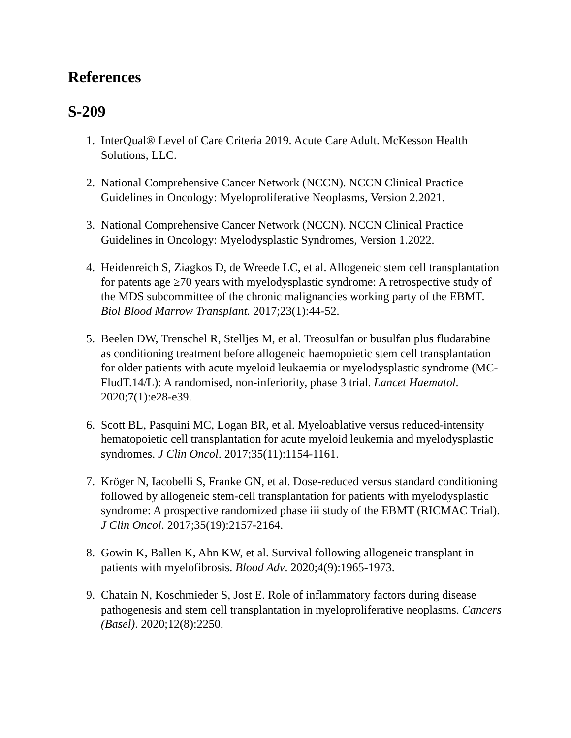References
S-209
1. InterQual® Level of Care Criteria 2019. Acute Care Adult. McKesson Health Solutions, LLC.
2. National Comprehensive Cancer Network (NCCN). NCCN Clinical Practice Guidelines in Oncology: Myeloproliferative Neoplasms, Version 2.2021.
3. National Comprehensive Cancer Network (NCCN). NCCN Clinical Practice Guidelines in Oncology: Myelodysplastic Syndromes, Version 1.2022.
4. Heidenreich S, Ziagkos D, de Wreede LC, et al. Allogeneic stem cell transplantation for patents age ≥70 years with myelodysplastic syndrome: A retrospective study of the MDS subcommittee of the chronic malignancies working party of the EBMT. Biol Blood Marrow Transplant. 2017;23(1):44-52.
5. Beelen DW, Trenschel R, Stelljes M, et al. Treosulfan or busulfan plus fludarabine as conditioning treatment before allogeneic haemopoietic stem cell transplantation for older patients with acute myeloid leukaemia or myelodysplastic syndrome (MC-FludT.14/L): A randomised, non-inferiority, phase 3 trial. Lancet Haematol. 2020;7(1):e28-e39.
6. Scott BL, Pasquini MC, Logan BR, et al. Myeloablative versus reduced-intensity hematopoietic cell transplantation for acute myeloid leukemia and myelodysplastic syndromes. J Clin Oncol. 2017;35(11):1154-1161.
7. Kröger N, Iacobelli S, Franke GN, et al. Dose-reduced versus standard conditioning followed by allogeneic stem-cell transplantation for patients with myelodysplastic syndrome: A prospective randomized phase iii study of the EBMT (RICMAC Trial). J Clin Oncol. 2017;35(19):2157-2164.
8. Gowin K, Ballen K, Ahn KW, et al. Survival following allogeneic transplant in patients with myelofibrosis. Blood Adv. 2020;4(9):1965-1973.
9. Chatain N, Koschmieder S, Jost E. Role of inflammatory factors during disease pathogenesis and stem cell transplantation in myeloproliferative neoplasms. Cancers (Basel). 2020;12(8):2250.